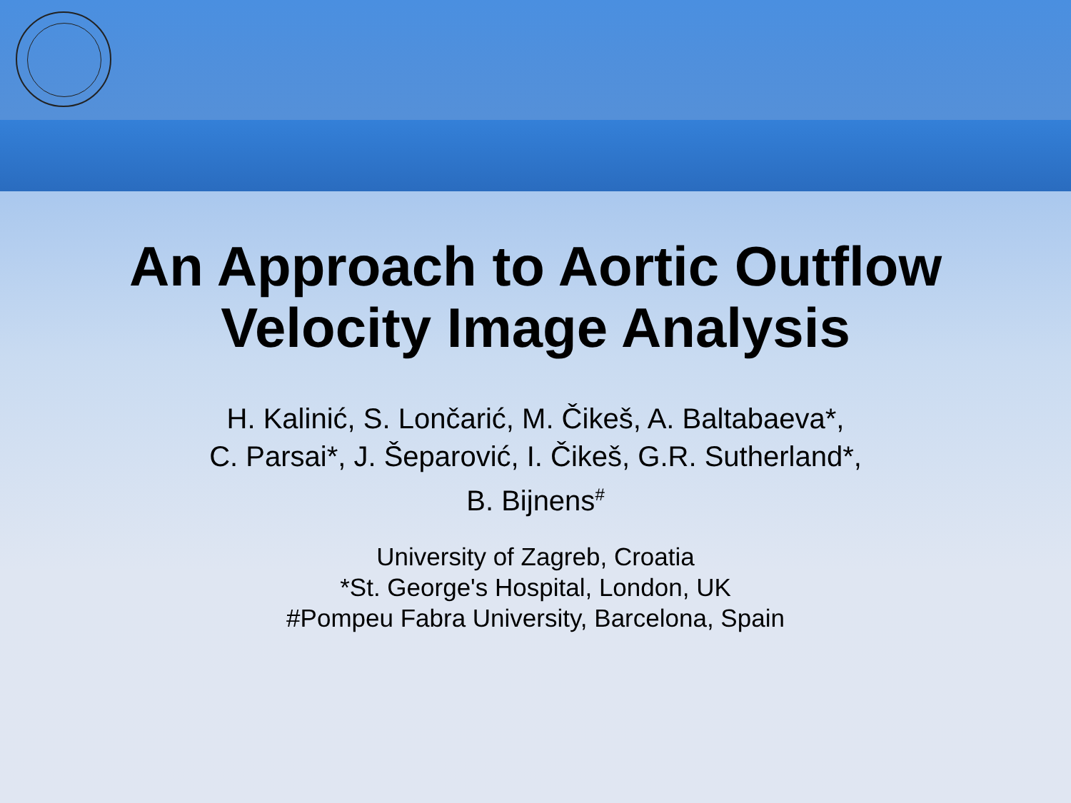An Approach to Aortic Outflow
Velocity Image Analysis
H. Kalinić, S. Lončarić, M. Čikeš, A. Baltabaeva*,
C. Parsai*, J. Šeparović, I. Čikeš, G.R. Sutherland*,
B. Bijnens<sup>#</sup>
University of Zagreb, Croatia
*St. George's Hospital, London, UK
#Pompeu Fabra University, Barcelona, Spain